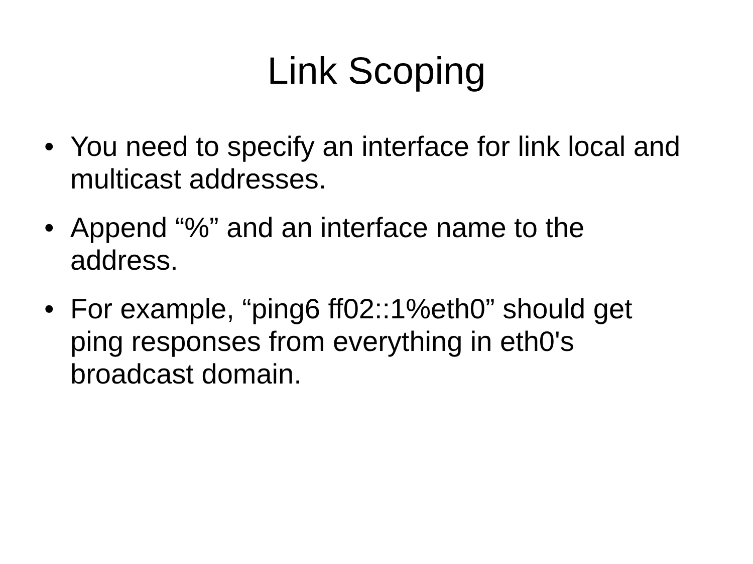Link Scoping
• You need to specify an interface for link local and multicast addresses.
• Append “%” and an interface name to the address.
• For example, “ping6 ff02::1%eth0” should get ping responses from everything in eth0's broadcast domain.